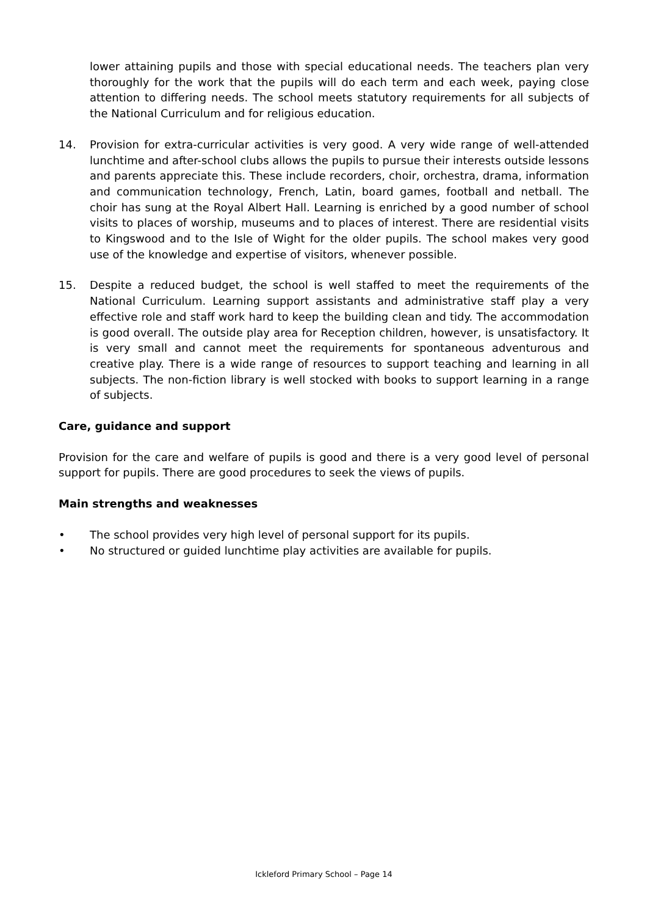lower attaining pupils and those with special educational needs. The teachers plan very thoroughly for the work that the pupils will do each term and each week, paying close attention to differing needs. The school meets statutory requirements for all subjects of the National Curriculum and for religious education.
14. Provision for extra-curricular activities is very good. A very wide range of well-attended lunchtime and after-school clubs allows the pupils to pursue their interests outside lessons and parents appreciate this. These include recorders, choir, orchestra, drama, information and communication technology, French, Latin, board games, football and netball. The choir has sung at the Royal Albert Hall. Learning is enriched by a good number of school visits to places of worship, museums and to places of interest. There are residential visits to Kingswood and to the Isle of Wight for the older pupils. The school makes very good use of the knowledge and expertise of visitors, whenever possible.
15. Despite a reduced budget, the school is well staffed to meet the requirements of the National Curriculum. Learning support assistants and administrative staff play a very effective role and staff work hard to keep the building clean and tidy. The accommodation is good overall. The outside play area for Reception children, however, is unsatisfactory. It is very small and cannot meet the requirements for spontaneous adventurous and creative play. There is a wide range of resources to support teaching and learning in all subjects. The non-fiction library is well stocked with books to support learning in a range of subjects.
Care, guidance and support
Provision for the care and welfare of pupils is good and there is a very good level of personal support for pupils. There are good procedures to seek the views of pupils.
Main strengths and weaknesses
• The school provides very high level of personal support for its pupils.
• No structured or guided lunchtime play activities are available for pupils.
Ickleford Primary School – Page 14